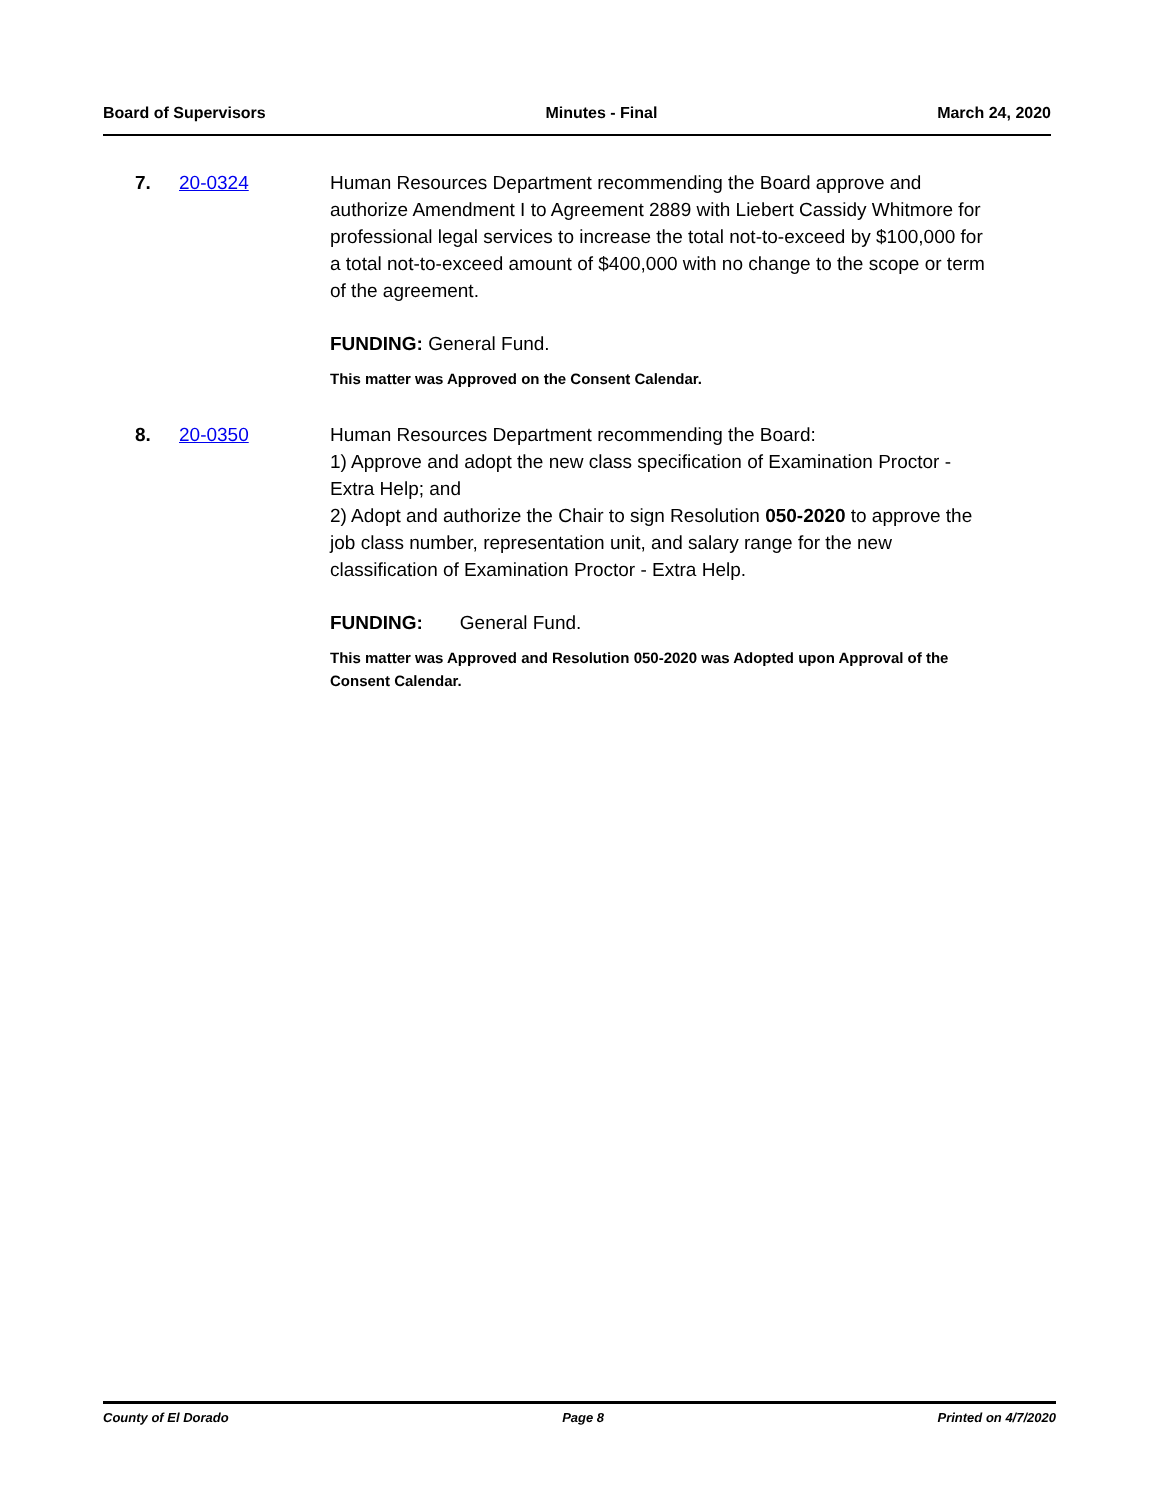Board of Supervisors Minutes - Final March 24, 2020
7. 20-0324 Human Resources Department recommending the Board approve and authorize Amendment I to Agreement 2889 with Liebert Cassidy Whitmore for professional legal services to increase the total not-to-exceed by $100,000 for a total not-to-exceed amount of $400,000 with no change to the scope or term of the agreement.
FUNDING: General Fund.
This matter was Approved on the Consent Calendar.
8. 20-0350 Human Resources Department recommending the Board:
1) Approve and adopt the new class specification of Examination Proctor - Extra Help; and
2) Adopt and authorize the Chair to sign Resolution 050-2020 to approve the job class number, representation unit, and salary range for the new classification of Examination Proctor - Extra Help.
FUNDING: General Fund.
This matter was Approved and Resolution 050-2020 was Adopted upon Approval of the Consent Calendar.
County of El Dorado Page 8 Printed on 4/7/2020